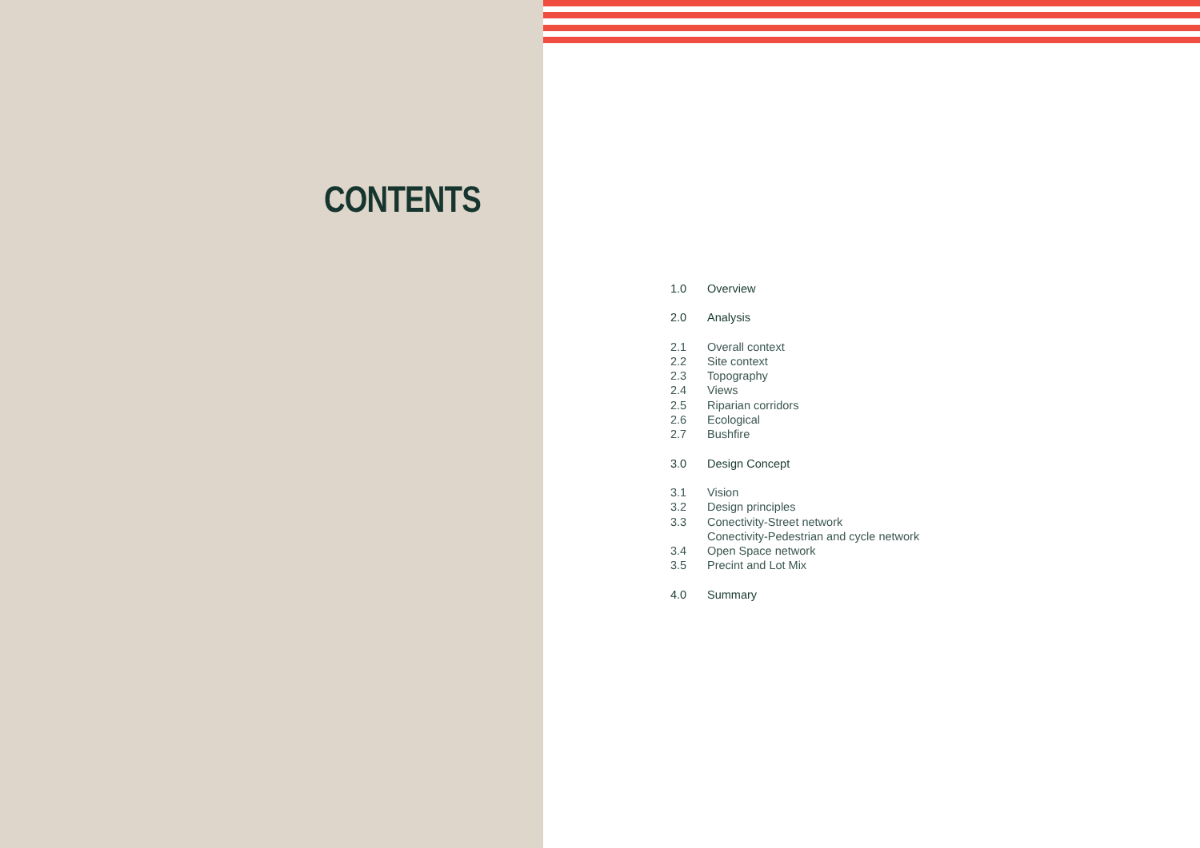CONTENTS
1.0 Overview
2.0 Analysis
2.1 Overall context
2.2 Site context
2.3 Topography
2.4 Views
2.5 Riparian corridors
2.6 Ecological
2.7 Bushfire
3.0 Design Concept
3.1 Vision
3.2 Design principles
3.3 Conectivity-Street network
Conectivity-Pedestrian and cycle network
3.4 Open Space network
3.5 Precint and Lot Mix
4.0 Summary